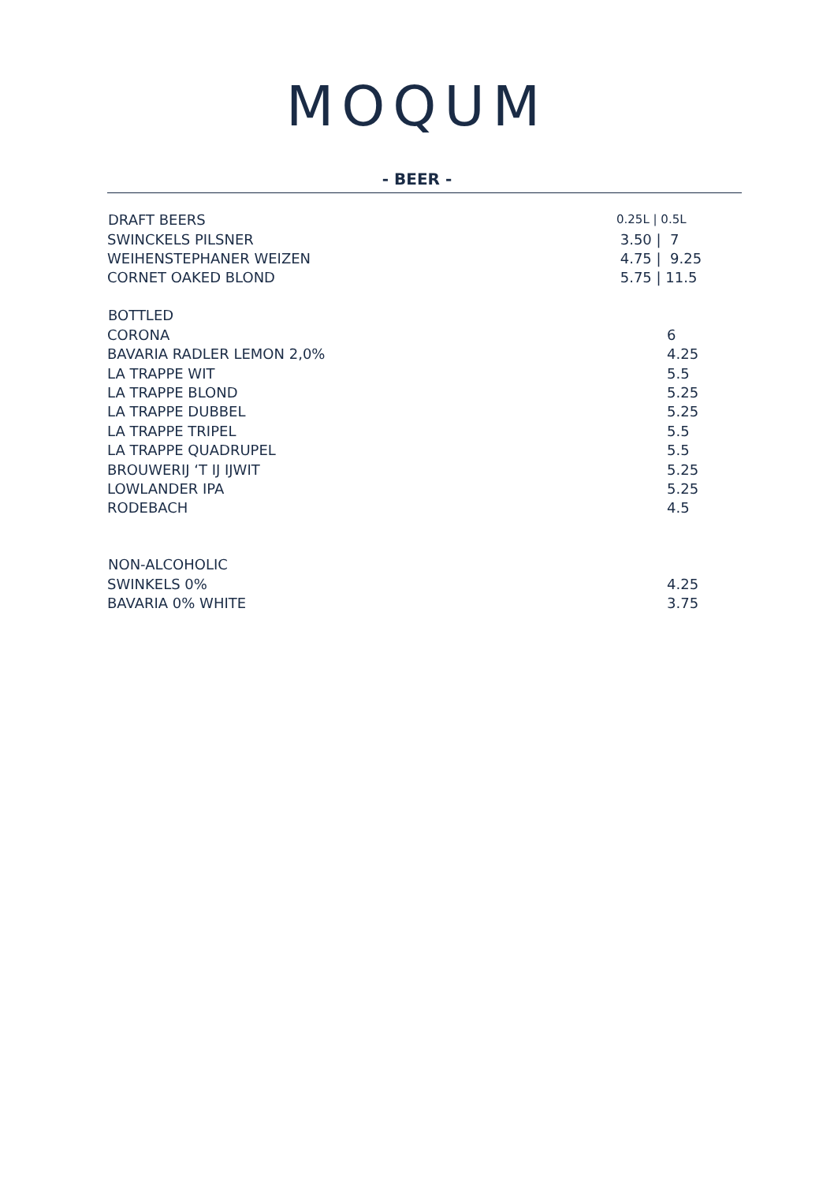MOQUM
- BEER -
| DRAFT BEERS | 0.25L / 0.5L |
| --- | --- |
| SWINCKELS PILSNER | 3.50 / 7 |
| WEIHENSTEPHANER WEIZEN | 4.75 / 9.25 |
| CORNET OAKED BLOND | 5.75 / 11.5 |
| BOTTLED | |
| CORONA | 6 |
| BAVARIA RADLER LEMON 2,0% | 4.25 |
| LA TRAPPE WIT | 5.5 |
| LA TRAPPE BLOND | 5.25 |
| LA TRAPPE DUBBEL | 5.25 |
| LA TRAPPE TRIPEL | 5.5 |
| LA TRAPPE QUADRUPEL | 5.5 |
| BROUWERIJ ‘T IJ IJWIT | 5.25 |
| LOWLANDER IPA | 5.25 |
| RODEBACH | 4.5 |
| NON-ALCOHOLIC | |
| SWINKELS 0% | 4.25 |
| BAVARIA 0% WHITE | 3.75 |